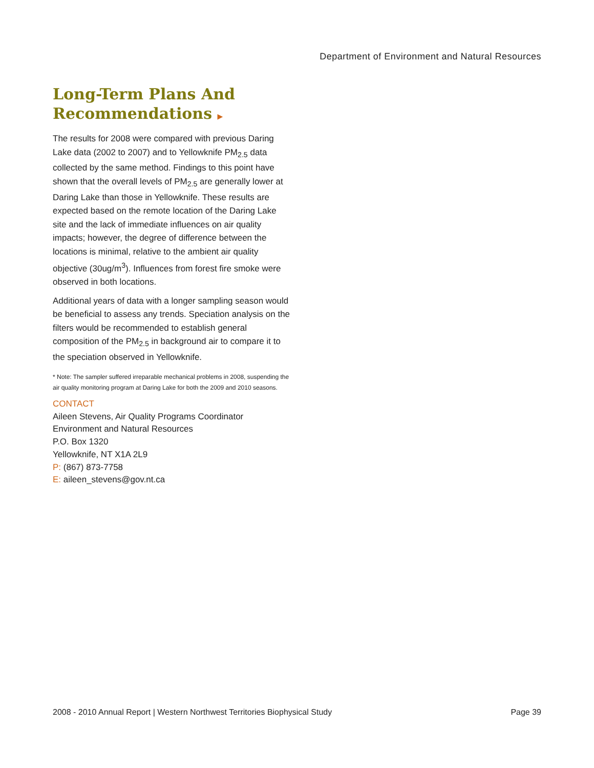Department of Environment and Natural Resources
Long-Term Plans And Recommendations ▶
The results for 2008 were compared with previous Daring Lake data (2002 to 2007) and to Yellowknife PM<sub>2.5</sub> data collected by the same method. Findings to this point have shown that the overall levels of PM<sub>2.5</sub> are generally lower at Daring Lake than those in Yellowknife. These results are expected based on the remote location of the Daring Lake site and the lack of immediate influences on air quality impacts; however, the degree of difference between the locations is minimal, relative to the ambient air quality objective (30ug/m<sup>3</sup>). Influences from forest fire smoke were observed in both locations.
Additional years of data with a longer sampling season would be beneficial to assess any trends. Speciation analysis on the filters would be recommended to establish general composition of the PM<sub>2.5</sub> in background air to compare it to the speciation observed in Yellowknife.
* Note: The sampler suffered irreparable mechanical problems in 2008, suspending the air quality monitoring program at Daring Lake for both the 2009 and 2010 seasons.
CONTACT
Aileen Stevens, Air Quality Programs Coordinator
Environment and Natural Resources
P.O. Box 1320
Yellowknife, NT X1A 2L9
P: (867) 873-7758
E: aileen_stevens@gov.nt.ca
2008 - 2010 Annual Report | Western Northwest Territories Biophysical Study Page 39